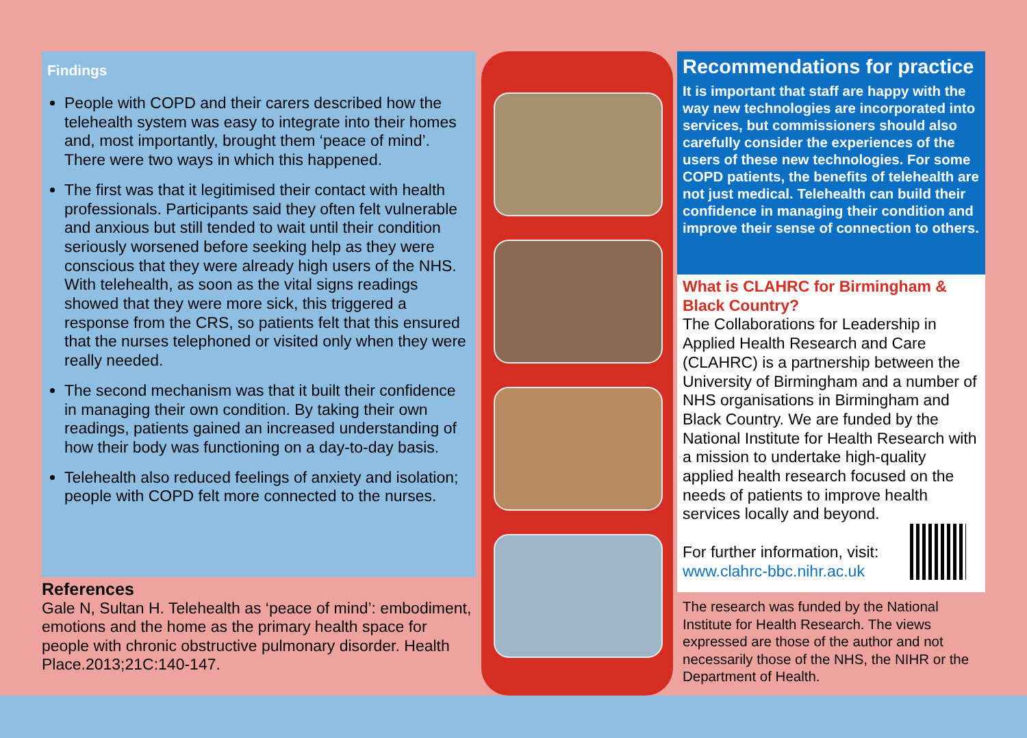Findings
People with COPD and their carers described how the telehealth system was easy to integrate into their homes and, most importantly, brought them ‘peace of mind’. There were two ways in which this happened.
The first was that it legitimised their contact with health professionals. Participants said they often felt vulnerable and anxious but still tended to wait until their condition seriously worsened before seeking help as they were conscious that they were already high users of the NHS. With telehealth, as soon as the vital signs readings showed that they were more sick, this triggered a response from the CRS, so patients felt that this ensured that the nurses telephoned or visited only when they were really needed.
The second mechanism was that it built their confidence in managing their own condition. By taking their own readings, patients gained an increased understanding of how their body was functioning on a day-to-day basis.
Telehealth also reduced feelings of anxiety and isolation; people with COPD felt more connected to the nurses.
References
Gale N, Sultan H. Telehealth as ‘peace of mind’: embodiment, emotions and the home as the primary health space for people with chronic obstructive pulmonary disorder. Health Place.2013;21C:140-147.
Recommendations for practice
It is important that staff are happy with the way new technologies are incorporated into services, but commissioners should also carefully consider the experiences of the users of these new technologies. For some COPD patients, the benefits of telehealth are not just medical. Telehealth can build their confidence in managing their condition and improve their sense of connection to others.
What is CLAHRC for Birmingham & Black Country?
The Collaborations for Leadership in Applied Health Research and Care (CLAHRC) is a partnership between the University of Birmingham and a number of NHS organisations in Birmingham and Black Country. We are funded by the National Institute for Health Research with a mission to undertake high-quality applied health research focused on the needs of patients to improve health services locally and beyond.
For further information, visit:
www.clahrc-bbc.nihr.ac.uk
The research was funded by the National Institute for Health Research. The views expressed are those of the author and not necessarily those of the NHS, the NIHR or the Department of Health.